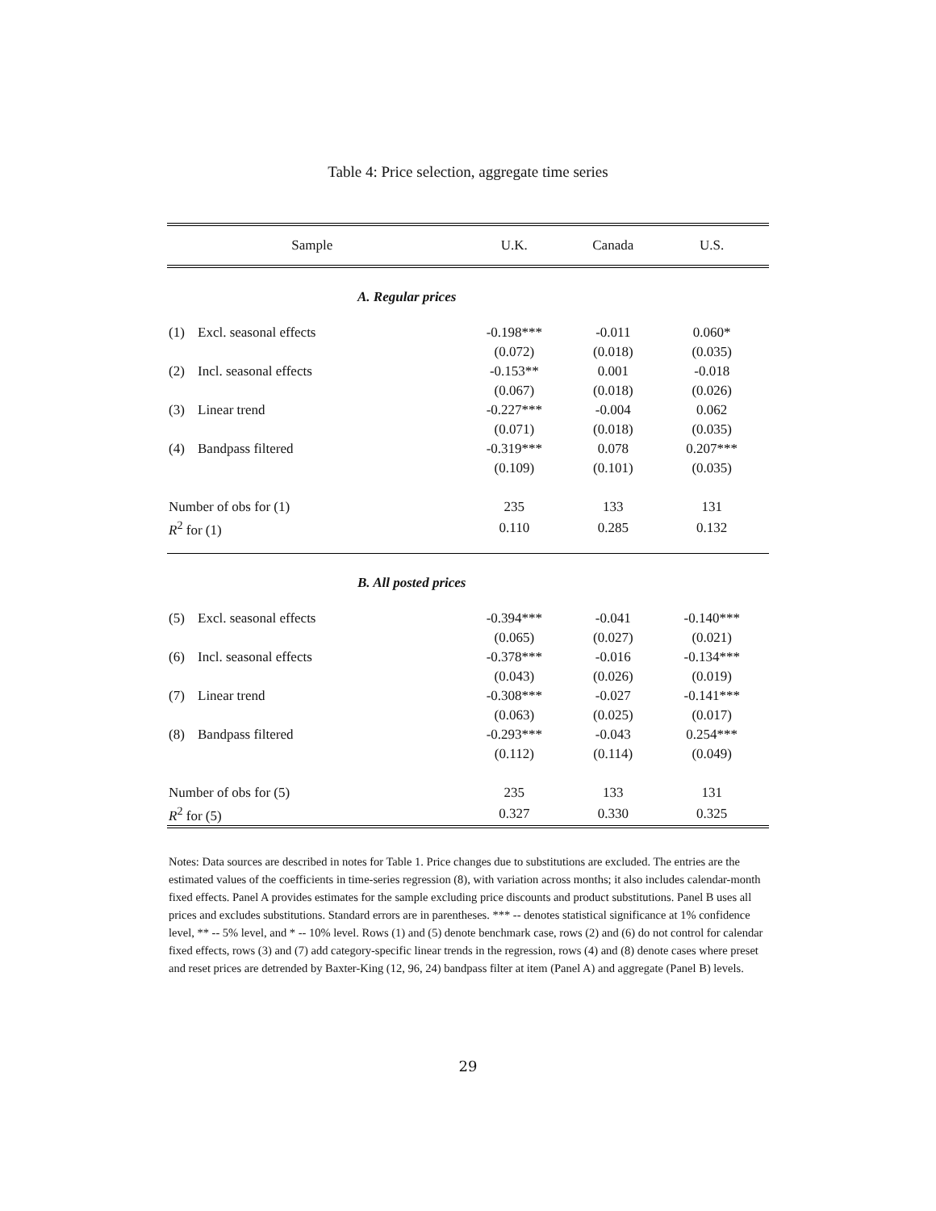Table 4: Price selection, aggregate time series
| Sample | U.K. | Canada | U.S. |
| --- | --- | --- | --- |
| A. Regular prices | | | |
| (1) Excl. seasonal effects | -0.198*** | -0.011 | 0.060* |
| | (0.072) | (0.018) | (0.035) |
| (2) Incl. seasonal effects | -0.153** | 0.001 | -0.018 |
| | (0.067) | (0.018) | (0.026) |
| (3) Linear trend | -0.227*** | -0.004 | 0.062 |
| | (0.071) | (0.018) | (0.035) |
| (4) Bandpass filtered | -0.319*** | 0.078 | 0.207*** |
| | (0.109) | (0.101) | (0.035) |
| Number of obs for (1) | 235 | 133 | 131 |
| R<sup>2</sup> for (1) | 0.110 | 0.285 | 0.132 |
| B. All posted prices | | | |
| (5) Excl. seasonal effects | -0.394*** | -0.041 | -0.140*** |
| | (0.065) | (0.027) | (0.021) |
| (6) Incl. seasonal effects | -0.378*** | -0.016 | -0.134*** |
| | (0.043) | (0.026) | (0.019) |
| (7) Linear trend | -0.308*** | -0.027 | -0.141*** |
| | (0.063) | (0.025) | (0.017) |
| (8) Bandpass filtered | -0.293*** | -0.043 | 0.254*** |
| | (0.112) | (0.114) | (0.049) |
| Number of obs for (5) | 235 | 133 | 131 |
| R<sup>2</sup> for (5) | 0.327 | 0.330 | 0.325 |
Notes: Data sources are described in notes for Table 1. Price changes due to substitutions are excluded. The entries are the estimated values of the coefficients in time-series regression (8), with variation across months; it also includes calendar-month fixed effects. Panel A provides estimates for the sample excluding price discounts and product substitutions. Panel B uses all prices and excludes substitutions. Standard errors are in parentheses. *** -- denotes statistical significance at 1% confidence level, ** -- 5% level, and * -- 10% level. Rows (1) and (5) denote benchmark case, rows (2) and (6) do not control for calendar fixed effects, rows (3) and (7) add category-specific linear trends in the regression, rows (4) and (8) denote cases where preset and reset prices are detrended by Baxter-King (12, 96, 24) bandpass filter at item (Panel A) and aggregate (Panel B) levels.
29